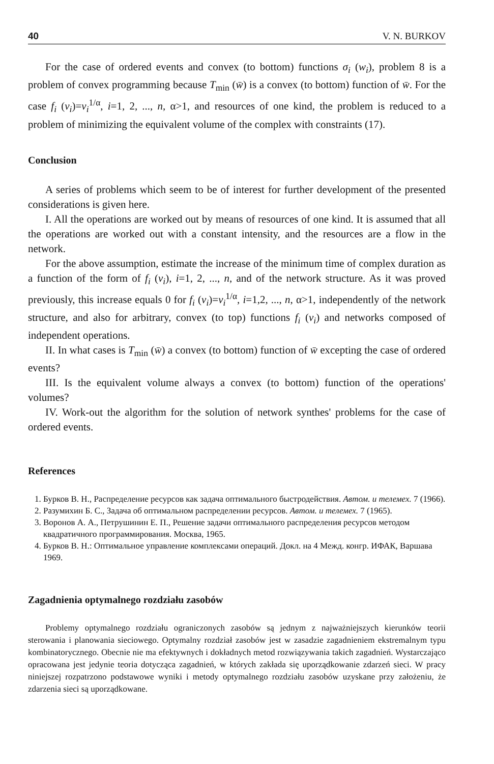40 V. N. BURKOV
For the case of ordered events and convex (to bottom) functions σ<sub>i</sub> (w<sub>i</sub>), problem 8 is a problem of convex programming because T<sub>min</sub> (w̄) is a convex (to bottom) function of w̄. For the case f<sub>i</sub> (v<sub>i</sub>)=v<sub>i</sub><sup>1/α</sup>, i=1, 2, ..., n, α>1, and resources of one kind, the problem is reduced to a problem of minimizing the equivalent volume of the complex with constraints (17).
Conclusion
A series of problems which seem to be of interest for further development of the presented considerations is given here.
I. All the operations are worked out by means of resources of one kind. It is assumed that all the operations are worked out with a constant intensity, and the resources are a flow in the network.
For the above assumption, estimate the increase of the minimum time of complex duration as a function of the form of f<sub>i</sub> (v<sub>i</sub>), i=1, 2, ..., n, and of the network structure. As it was proved previously, this increase equals 0 for f<sub>i</sub> (v<sub>i</sub>)=v<sub>i</sub><sup>1/α</sup>, i=1,2, ..., n, α>1, independently of the network structure, and also for arbitrary, convex (to top) functions f<sub>i</sub> (v<sub>i</sub>) and networks composed of independent operations.
II. In what cases is T<sub>min</sub> (w̄) a convex (to bottom) function of w̄ excepting the case of ordered events?
III. Is the equivalent volume always a convex (to bottom) function of the operations' volumes?
IV. Work-out the algorithm for the solution of network synthes' problems for the case of ordered events.
References
1. Бурков В. Н., Распределение ресурсов как задача оптимального быстродействия. Автом. и телемех. 7 (1966).
2. Разумихин Б. С., Задача об оптимальном распределении ресурсов. Автом. и телемех. 7 (1965).
3. Воронов А. А., Петрушинин Е. П., Решение задачи оптимального распределения ресурсов методом квадратичного программирования. Москва, 1965.
4. Бурков В. Н.: Оптимальное управление комплексами операций. Докл. на 4 Межд. конгр. ИФАК, Варшава 1969.
Zagadnienia optymalnego rozdziału zasobów
Problemy optymalnego rozdziału ograniczonych zasobów są jednym z najważniejszych kierunków teorii sterowania i planowania sieciowego. Optymalny rozdział zasobów jest w zasadzie zagadnieniem ekstremalnym typu kombinatorycznego. Obecnie nie ma efektywnych i dokładnych metod rozwiązywania takich zagadnień. Wystarczająco opracowana jest jedynie teoria dotycząca zagadnień, w których zakłada się uporządkowanie zdarzeń sieci. W pracy niniejszej rozpatrzono podstawowe wyniki i metody optymalnego rozdziału zasobów uzyskane przy założeniu, że zdarzenia sieci są uporządkowane.